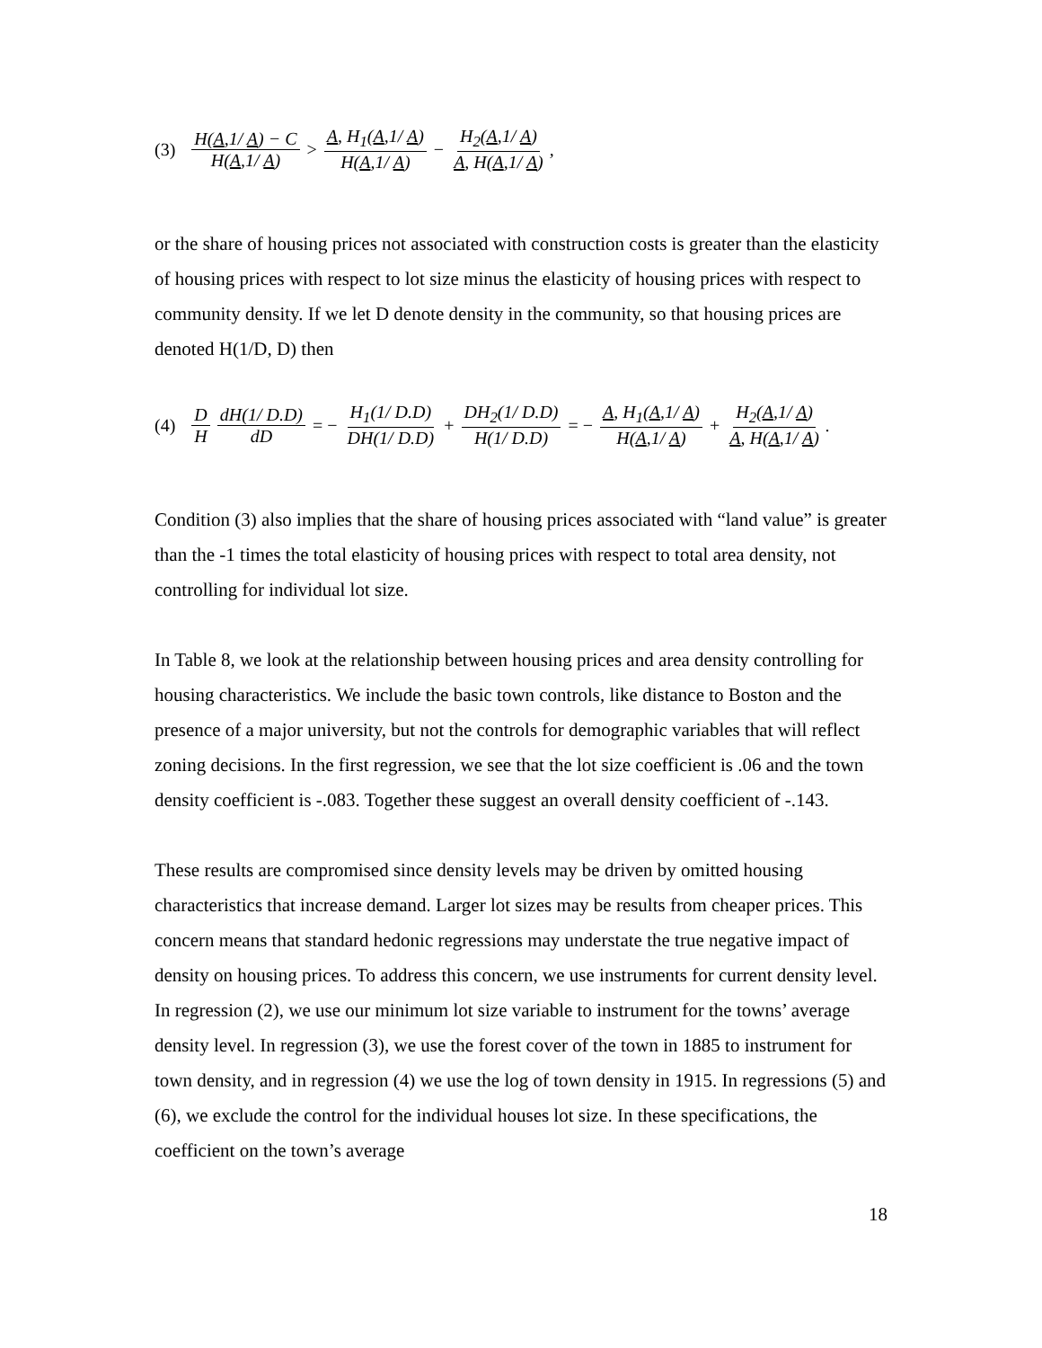(3) H(A,1/ A) − C H(A,1/ A) > A, H<sub>1</sub>(A,1/ A) H(A,1/ A) − H<sub>2</sub>(A,1/ A) A, H(A,1/ A),
or the share of housing prices not associated with construction costs is greater than the elasticity of housing prices with respect to lot size minus the elasticity of housing prices with respect to community density. If we let D denote density in the community, so that housing prices are denoted H(1/D, D) then
(4) D H dH(1/ D.D) dD = − H<sub>1</sub>(1/ D.D) DH(1/ D.D) + DH<sub>2</sub>(1/ D.D) H(1/ D.D) = − A, H<sub>1</sub>(A,1/ A) H(A,1/ A) + H<sub>2</sub>(A,1/ A) A, H(A,1/ A).
Condition (3) also implies that the share of housing prices associated with “land value” is greater than the -1 times the total elasticity of housing prices with respect to total area density, not controlling for individual lot size.
In Table 8, we look at the relationship between housing prices and area density controlling for housing characteristics. We include the basic town controls, like distance to Boston and the presence of a major university, but not the controls for demographic variables that will reflect zoning decisions. In the first regression, we see that the lot size coefficient is .06 and the town density coefficient is -.083. Together these suggest an overall density coefficient of -.143.
These results are compromised since density levels may be driven by omitted housing characteristics that increase demand. Larger lot sizes may be results from cheaper prices. This concern means that standard hedonic regressions may understate the true negative impact of density on housing prices. To address this concern, we use instruments for current density level. In regression (2), we use our minimum lot size variable to instrument for the towns’ average density level. In regression (3), we use the forest cover of the town in 1885 to instrument for town density, and in regression (4) we use the log of town density in 1915. In regressions (5) and (6), we exclude the control for the individual houses lot size. In these specifications, the coefficient on the town’s average
18